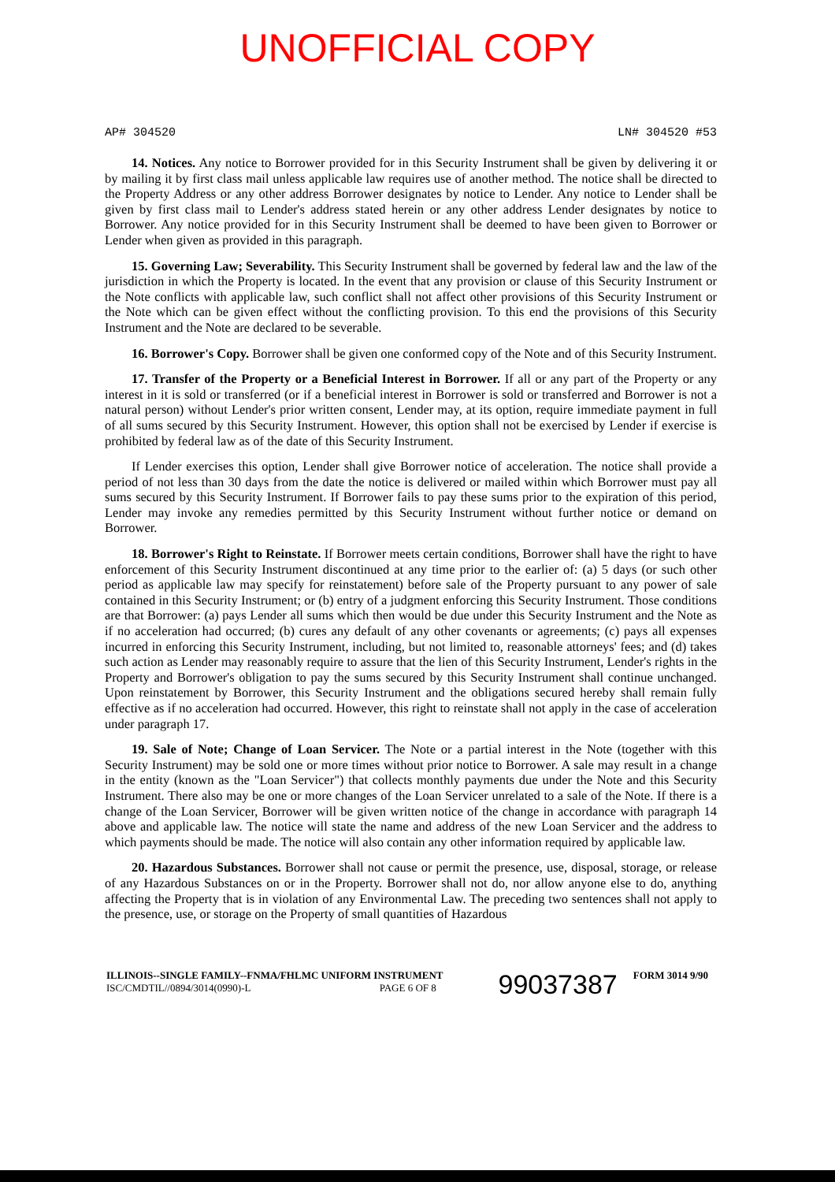UNOFFICIAL COPY
AP# 304520 LN# 304520 #53
14. Notices. Any notice to Borrower provided for in this Security Instrument shall be given by delivering it or by mailing it by first class mail unless applicable law requires use of another method. The notice shall be directed to the Property Address or any other address Borrower designates by notice to Lender. Any notice to Lender shall be given by first class mail to Lender's address stated herein or any other address Lender designates by notice to Borrower. Any notice provided for in this Security Instrument shall be deemed to have been given to Borrower or Lender when given as provided in this paragraph.
15. Governing Law; Severability. This Security Instrument shall be governed by federal law and the law of the jurisdiction in which the Property is located. In the event that any provision or clause of this Security Instrument or the Note conflicts with applicable law, such conflict shall not affect other provisions of this Security Instrument or the Note which can be given effect without the conflicting provision. To this end the provisions of this Security Instrument and the Note are declared to be severable.
16. Borrower's Copy. Borrower shall be given one conformed copy of the Note and of this Security Instrument.
17. Transfer of the Property or a Beneficial Interest in Borrower. If all or any part of the Property or any interest in it is sold or transferred (or if a beneficial interest in Borrower is sold or transferred and Borrower is not a natural person) without Lender's prior written consent, Lender may, at its option, require immediate payment in full of all sums secured by this Security Instrument. However, this option shall not be exercised by Lender if exercise is prohibited by federal law as of the date of this Security Instrument.
If Lender exercises this option, Lender shall give Borrower notice of acceleration. The notice shall provide a period of not less than 30 days from the date the notice is delivered or mailed within which Borrower must pay all sums secured by this Security Instrument. If Borrower fails to pay these sums prior to the expiration of this period, Lender may invoke any remedies permitted by this Security Instrument without further notice or demand on Borrower.
18. Borrower's Right to Reinstate. If Borrower meets certain conditions, Borrower shall have the right to have enforcement of this Security Instrument discontinued at any time prior to the earlier of: (a) 5 days (or such other period as applicable law may specify for reinstatement) before sale of the Property pursuant to any power of sale contained in this Security Instrument; or (b) entry of a judgment enforcing this Security Instrument. Those conditions are that Borrower: (a) pays Lender all sums which then would be due under this Security Instrument and the Note as if no acceleration had occurred; (b) cures any default of any other covenants or agreements; (c) pays all expenses incurred in enforcing this Security Instrument, including, but not limited to, reasonable attorneys' fees; and (d) takes such action as Lender may reasonably require to assure that the lien of this Security Instrument, Lender's rights in the Property and Borrower's obligation to pay the sums secured by this Security Instrument shall continue unchanged. Upon reinstatement by Borrower, this Security Instrument and the obligations secured hereby shall remain fully effective as if no acceleration had occurred. However, this right to reinstate shall not apply in the case of acceleration under paragraph 17.
19. Sale of Note; Change of Loan Servicer. The Note or a partial interest in the Note (together with this Security Instrument) may be sold one or more times without prior notice to Borrower. A sale may result in a change in the entity (known as the "Loan Servicer") that collects monthly payments due under the Note and this Security Instrument. There also may be one or more changes of the Loan Servicer unrelated to a sale of the Note. If there is a change of the Loan Servicer, Borrower will be given written notice of the change in accordance with paragraph 14 above and applicable law. The notice will state the name and address of the new Loan Servicer and the address to which payments should be made. The notice will also contain any other information required by applicable law.
20. Hazardous Substances. Borrower shall not cause or permit the presence, use, disposal, storage, or release of any Hazardous Substances on or in the Property. Borrower shall not do, nor allow anyone else to do, anything affecting the Property that is in violation of any Environmental Law. The preceding two sentences shall not apply to the presence, use, or storage on the Property of small quantities of Hazardous
ILLINOIS--SINGLE FAMILY--FNMA/FHLMC UNIFORM INSTRUMENT
ISC/CMDTIL//0894/3014(0990)-L PAGE 6 OF 8
99037387
FORM 3014 9/90